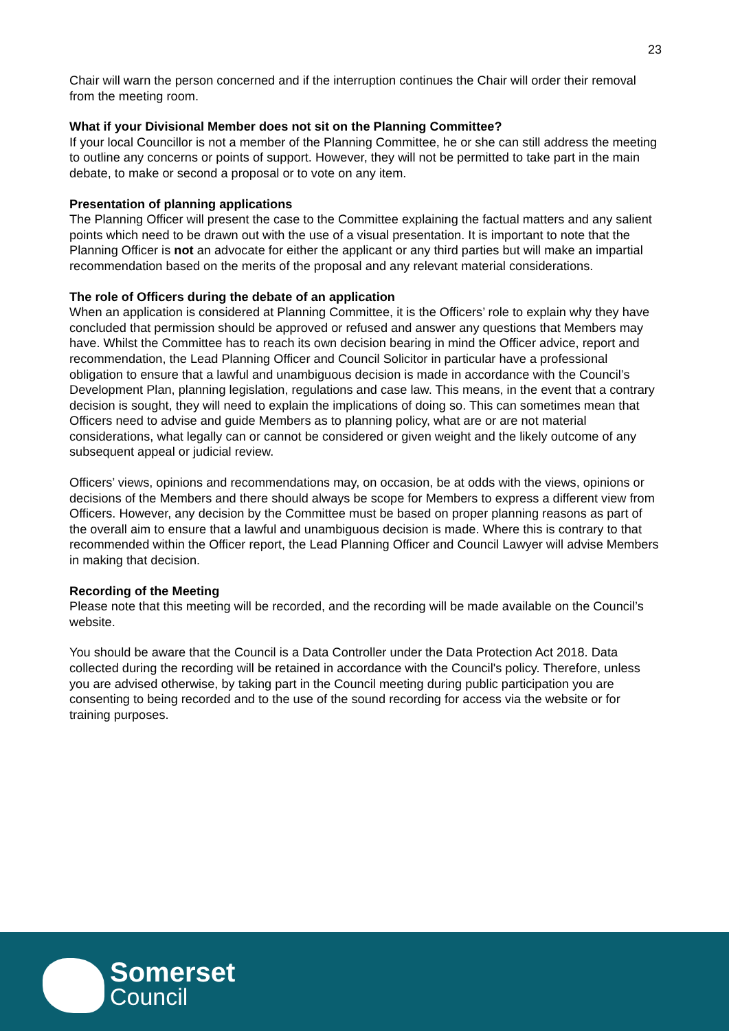23
Chair will warn the person concerned and if the interruption continues the Chair will order their removal from the meeting room.
What if your Divisional Member does not sit on the Planning Committee?
If your local Councillor is not a member of the Planning Committee, he or she can still address the meeting to outline any concerns or points of support. However, they will not be permitted to take part in the main debate, to make or second a proposal or to vote on any item.
Presentation of planning applications
The Planning Officer will present the case to the Committee explaining the factual matters and any salient points which need to be drawn out with the use of a visual presentation. It is important to note that the Planning Officer is not an advocate for either the applicant or any third parties but will make an impartial recommendation based on the merits of the proposal and any relevant material considerations.
The role of Officers during the debate of an application
When an application is considered at Planning Committee, it is the Officers’ role to explain why they have concluded that permission should be approved or refused and answer any questions that Members may have. Whilst the Committee has to reach its own decision bearing in mind the Officer advice, report and recommendation, the Lead Planning Officer and Council Solicitor in particular have a professional obligation to ensure that a lawful and unambiguous decision is made in accordance with the Council’s Development Plan, planning legislation, regulations and case law. This means, in the event that a contrary decision is sought, they will need to explain the implications of doing so. This can sometimes mean that Officers need to advise and guide Members as to planning policy, what are or are not material considerations, what legally can or cannot be considered or given weight and the likely outcome of any subsequent appeal or judicial review.
Officers’ views, opinions and recommendations may, on occasion, be at odds with the views, opinions or decisions of the Members and there should always be scope for Members to express a different view from Officers. However, any decision by the Committee must be based on proper planning reasons as part of the overall aim to ensure that a lawful and unambiguous decision is made. Where this is contrary to that recommended within the Officer report, the Lead Planning Officer and Council Lawyer will advise Members in making that decision.
Recording of the Meeting
Please note that this meeting will be recorded, and the recording will be made available on the Council’s website.
You should be aware that the Council is a Data Controller under the Data Protection Act 2018. Data collected during the recording will be retained in accordance with the Council's policy. Therefore, unless you are advised otherwise, by taking part in the Council meeting during public participation you are consenting to being recorded and to the use of the sound recording for access via the website or for training purposes.
Somerset
Council